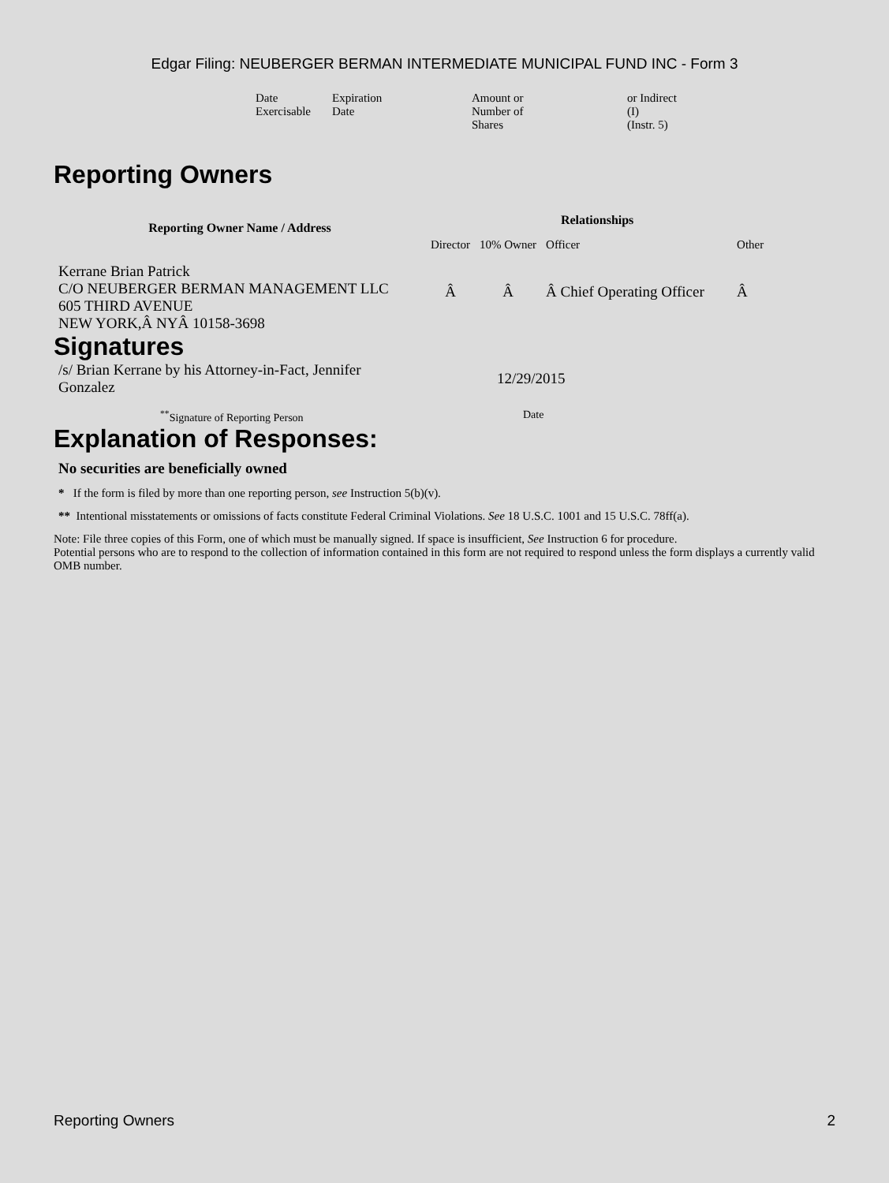Edgar Filing: NEUBERGER BERMAN INTERMEDIATE MUNICIPAL FUND INC - Form 3
| Date Exercisable | Expiration Date | Amount or Number of Shares | or Indirect (I) (Instr. 5) |
Reporting Owners
| Reporting Owner Name / Address | Relationships | | | |
| --- | --- | --- | --- | --- |
| | Director | 10% Owner | Officer | Other |
| Kerrane Brian Patrick C/O NEUBERGER BERMAN MANAGEMENT LLC 605 THIRD AVENUE NEW YORK,Â NYÂ 10158-3698 | Â | Â | Â Chief Operating Officer | Â |
Signatures
| /s/ Brian Kerrane by his Attorney-in-Fact, Jennifer Gonzalez | 12/29/2015 |
| <sup>**</sup> Signature of Reporting Person | Date |
Explanation of Responses:
No securities are beneficially owned
* If the form is filed by more than one reporting person, see Instruction 5(b)(v).
** Intentional misstatements or omissions of facts constitute Federal Criminal Violations. See 18 U.S.C. 1001 and 15 U.S.C. 78ff(a).
Note: File three copies of this Form, one of which must be manually signed. If space is insufficient, See Instruction 6 for procedure.
Potential persons who are to respond to the collection of information contained in this form are not required to respond unless the form displays a currently valid OMB number.
Reporting Owners 2